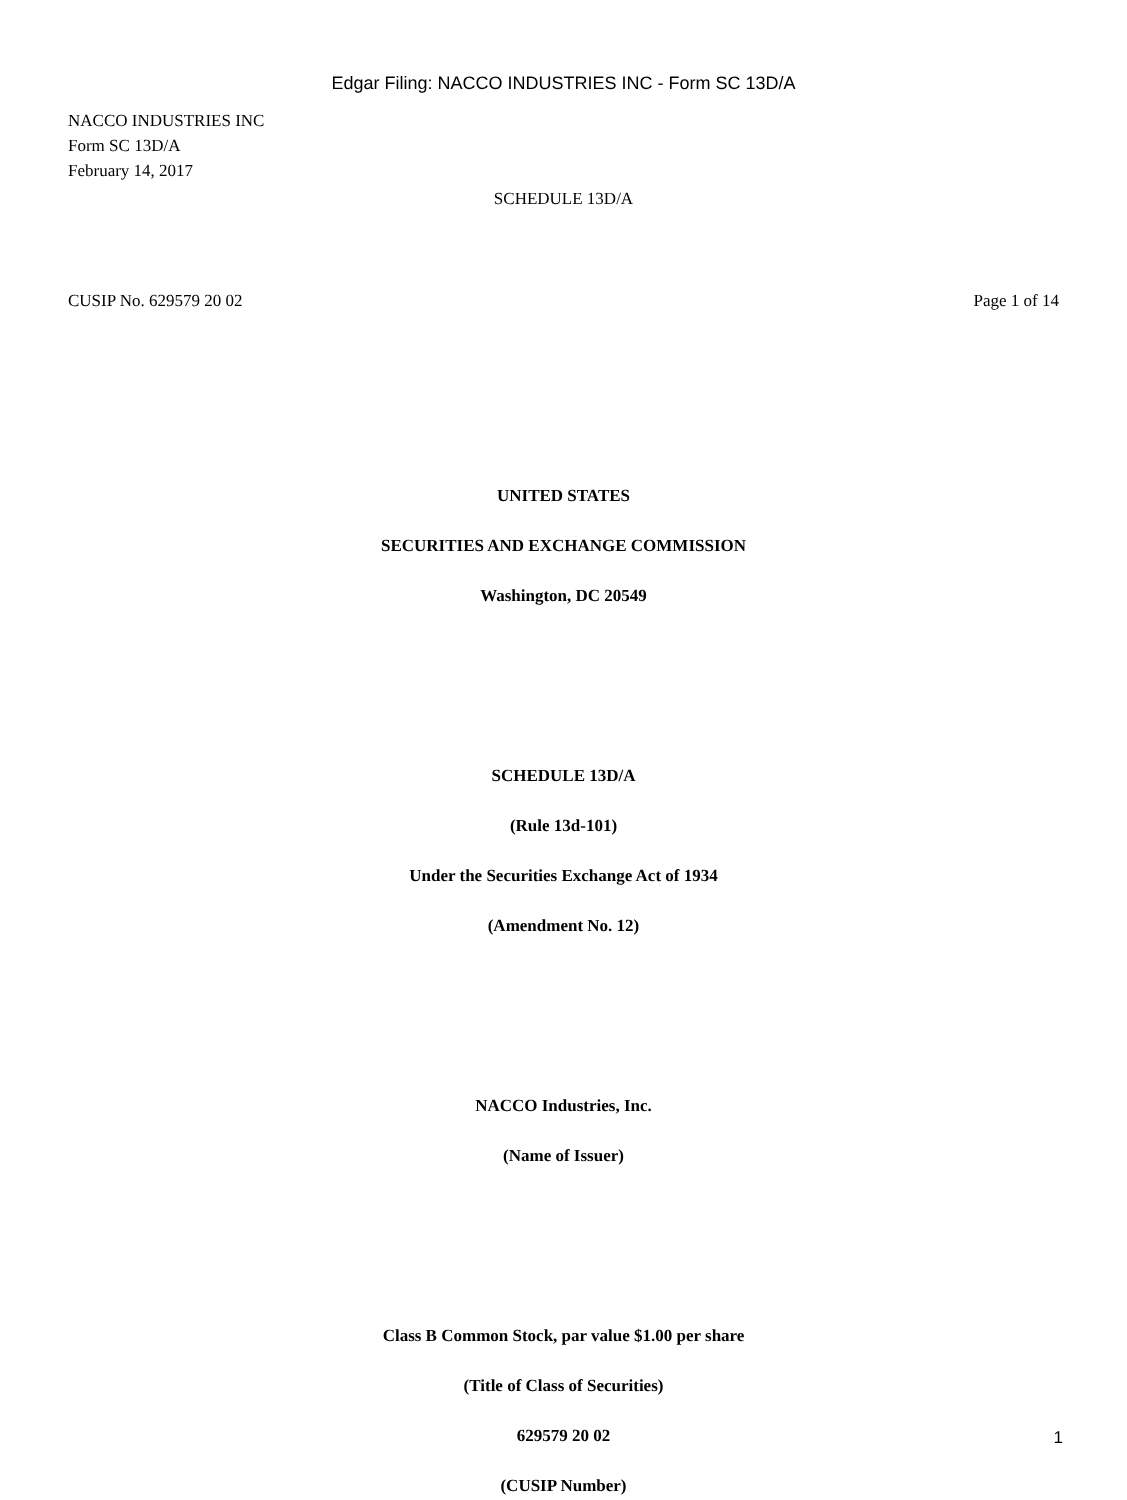Edgar Filing: NACCO INDUSTRIES INC - Form SC 13D/A
NACCO INDUSTRIES INC
Form SC 13D/A
February 14, 2017
SCHEDULE 13D/A
CUSIP No. 629579 20 02 Page 1 of 14
UNITED STATES
SECURITIES AND EXCHANGE COMMISSION
Washington, DC 20549
SCHEDULE 13D/A
(Rule 13d-101)
Under the Securities Exchange Act of 1934
(Amendment No. 12)
NACCO Industries, Inc.
(Name of Issuer)
Class B Common Stock, par value $1.00 per share
(Title of Class of Securities)
629579 20 02
(CUSIP Number)
1